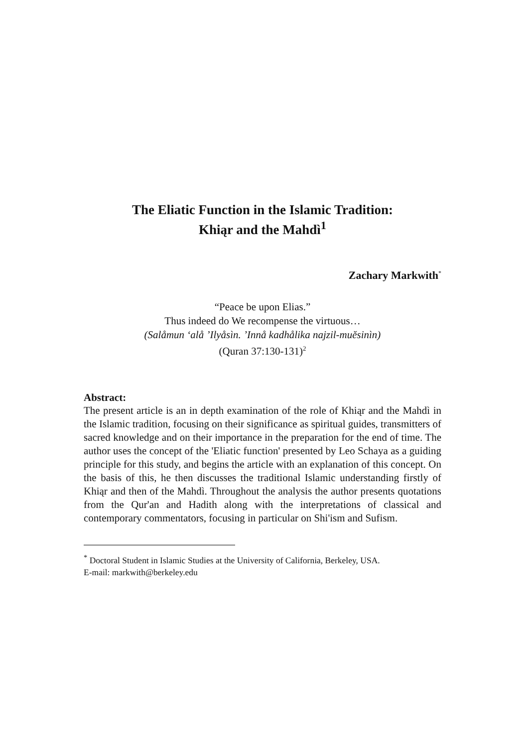The Eliatic Function in the Islamic Tradition:
Khiąr and the Mahdì<sup>1</sup>
Zachary Markwith<sup>*</sup>
“Peace be upon Elias.”
Thus indeed do We recompense the virtuous…
(Salåmun ‘alå ’Ilyåsìn. ’Innå kadhålika najzil-muĕsinìn)
(Quran 37:130-131)<sup>2</sup>
Abstract:
The present article is an in depth examination of the role of Khiąr and the Mahdì in the Islamic tradition, focusing on their significance as spiritual guides, transmitters of sacred knowledge and on their importance in the preparation for the end of time. The author uses the concept of the 'Eliatic function' presented by Leo Schaya as a guiding principle for this study, and begins the article with an explanation of this concept. On the basis of this, he then discusses the traditional Islamic understanding firstly of Khiąr and then of the Mahdì. Throughout the analysis the author presents quotations from the Qur'an and Hadith along with the interpretations of classical and contemporary commentators, focusing in particular on Shi'ism and Sufism.
<sup>*</sup> Doctoral Student in Islamic Studies at the University of California, Berkeley, USA.
E-mail: markwith@berkeley.edu